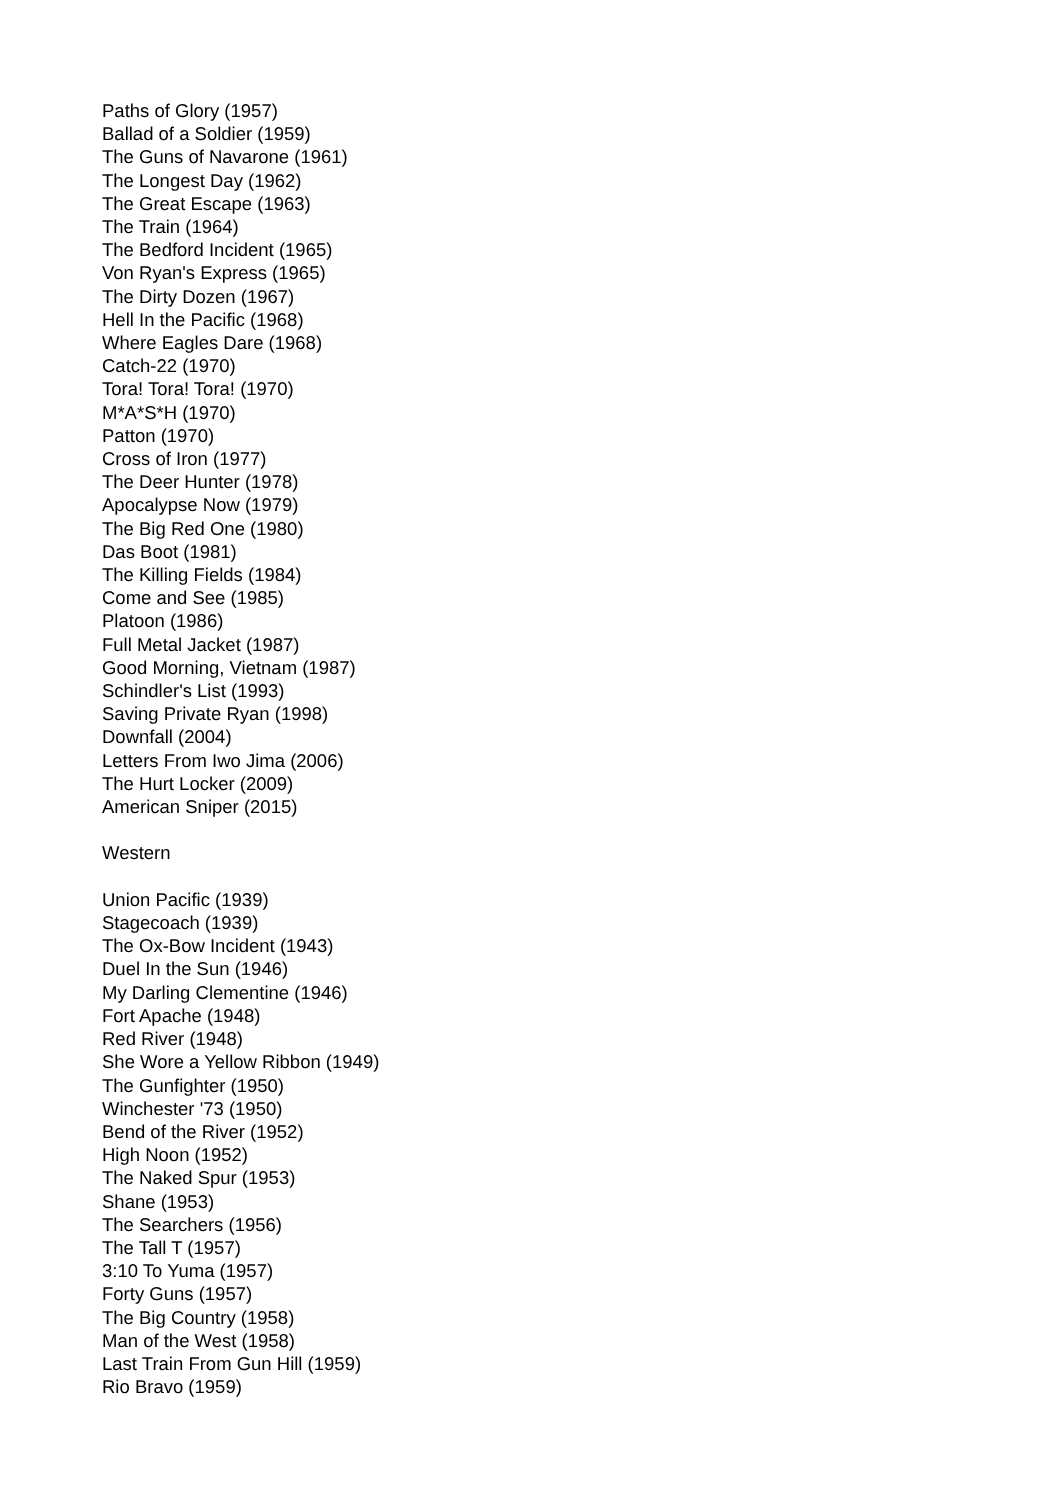Paths of Glory (1957)
Ballad of a Soldier (1959)
The Guns of Navarone (1961)
The Longest Day (1962)
The Great Escape (1963)
The Train (1964)
The Bedford Incident (1965)
Von Ryan's Express (1965)
The Dirty Dozen (1967)
Hell In the Pacific (1968)
Where Eagles Dare (1968)
Catch-22 (1970)
Tora! Tora! Tora! (1970)
M*A*S*H (1970)
Patton (1970)
Cross of Iron (1977)
The Deer Hunter (1978)
Apocalypse Now (1979)
The Big Red One (1980)
Das Boot (1981)
The Killing Fields (1984)
Come and See (1985)
Platoon (1986)
Full Metal Jacket (1987)
Good Morning, Vietnam (1987)
Schindler's List (1993)
Saving Private Ryan (1998)
Downfall (2004)
Letters From Iwo Jima (2006)
The Hurt Locker (2009)
American Sniper (2015)
Western
Union Pacific (1939)
Stagecoach (1939)
The Ox-Bow Incident (1943)
Duel In the Sun (1946)
My Darling Clementine (1946)
Fort Apache (1948)
Red River (1948)
She Wore a Yellow Ribbon (1949)
The Gunfighter (1950)
Winchester '73 (1950)
Bend of the River (1952)
High Noon (1952)
The Naked Spur (1953)
Shane (1953)
The Searchers (1956)
The Tall T (1957)
3:10 To Yuma (1957)
Forty Guns (1957)
The Big Country (1958)
Man of the West (1958)
Last Train From Gun Hill (1959)
Rio Bravo (1959)